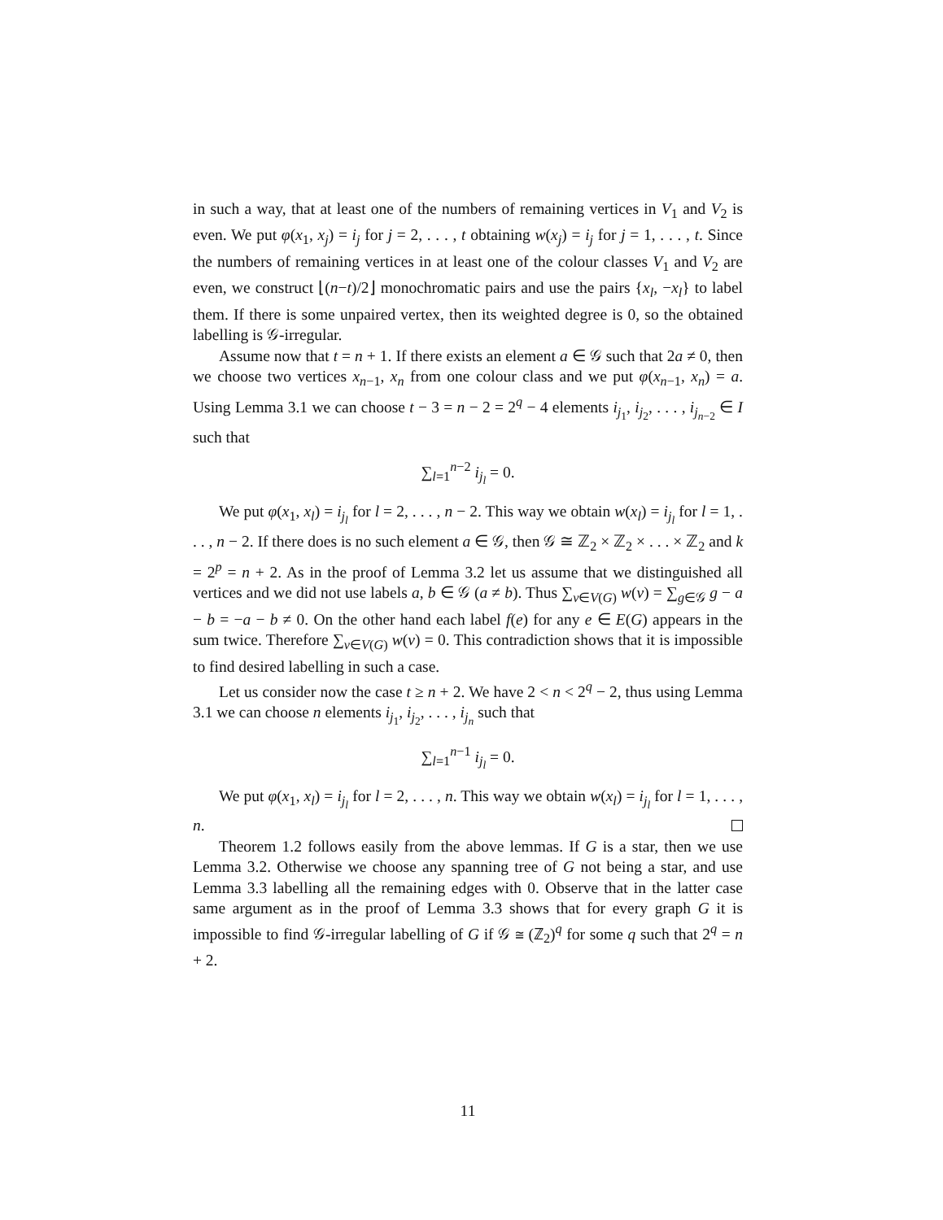in such a way, that at least one of the numbers of remaining vertices in V<sub>1</sub> and V<sub>2</sub> is even. We put φ(x<sub>1</sub>, x<sub>j</sub>) = i<sub>j</sub> for j = 2, . . . , t obtaining w(x<sub>j</sub>) = i<sub>j</sub> for j = 1, . . . , t. Since the numbers of remaining vertices in at least one of the colour classes V<sub>1</sub> and V<sub>2</sub> are even, we construct ⌊(n−t)/2⌋ monochromatic pairs and use the pairs {x<sub>l</sub>, −x<sub>l</sub>} to label them. If there is some unpaired vertex, then its weighted degree is 0, so the obtained labelling is 𝒢-irregular.
Assume now that t = n + 1. If there exists an element a ∈ 𝒢 such that 2a ≠ 0, then we choose two vertices x<sub>n−1</sub>, x<sub>n</sub> from one colour class and we put φ(x<sub>n−1</sub>, x<sub>n</sub>) = a. Using Lemma 3.1 we can choose t − 3 = n − 2 = 2<sup>q</sup> − 4 elements i<sub>j<sub>1</sub></sub>, i<sub>j<sub>2</sub></sub>, . . . , i<sub>j<sub>n−2</sub></sub> ∈ I such that
∑<sub>l=1</sub><sup>n−2</sup> i<sub>j<sub>l</sub></sub> = 0.
We put φ(x<sub>1</sub>, x<sub>l</sub>) = i<sub>j<sub>l</sub></sub> for l = 2, . . . , n − 2. This way we obtain w(x<sub>l</sub>) = i<sub>j<sub>l</sub></sub> for l = 1, . . . , n − 2. If there does is no such element a ∈ 𝒢, then 𝒢 ≅ ℤ<sub>2</sub> × ℤ<sub>2</sub> × . . . × ℤ<sub>2</sub> and k = 2<sup>p</sup> = n + 2. As in the proof of Lemma 3.2 let us assume that we distinguished all vertices and we did not use labels a, b ∈ 𝒢 (a ≠ b). Thus ∑<sub>v∈V(G)</sub> w(v) = ∑<sub>g∈𝒢</sub> g − a − b = −a − b ≠ 0. On the other hand each label f(e) for any e ∈ E(G) appears in the sum twice. Therefore ∑<sub>v∈V(G)</sub> w(v) = 0. This contradiction shows that it is impossible to find desired labelling in such a case.
Let us consider now the case t ≥ n + 2. We have 2 < n < 2<sup>q</sup> − 2, thus using Lemma 3.1 we can choose n elements i<sub>j<sub>1</sub></sub>, i<sub>j<sub>2</sub></sub>, . . . , i<sub>j<sub>n</sub></sub> such that
∑<sub>l=1</sub><sup>n−1</sup> i<sub>j<sub>l</sub></sub> = 0.
We put φ(x<sub>1</sub>, x<sub>l</sub>) = i<sub>j<sub>l</sub></sub> for l = 2, . . . , n. This way we obtain w(x<sub>l</sub>) = i<sub>j<sub>l</sub></sub> for l = 1, . . . , n.
Theorem 1.2 follows easily from the above lemmas. If G is a star, then we use Lemma 3.2. Otherwise we choose any spanning tree of G not being a star, and use Lemma 3.3 labelling all the remaining edges with 0. Observe that in the latter case same argument as in the proof of Lemma 3.3 shows that for every graph G it is impossible to find 𝒢-irregular labelling of G if 𝒢 ≅ (ℤ<sub>2</sub>)<sup>q</sup> for some q such that 2<sup>q</sup> = n + 2.
11